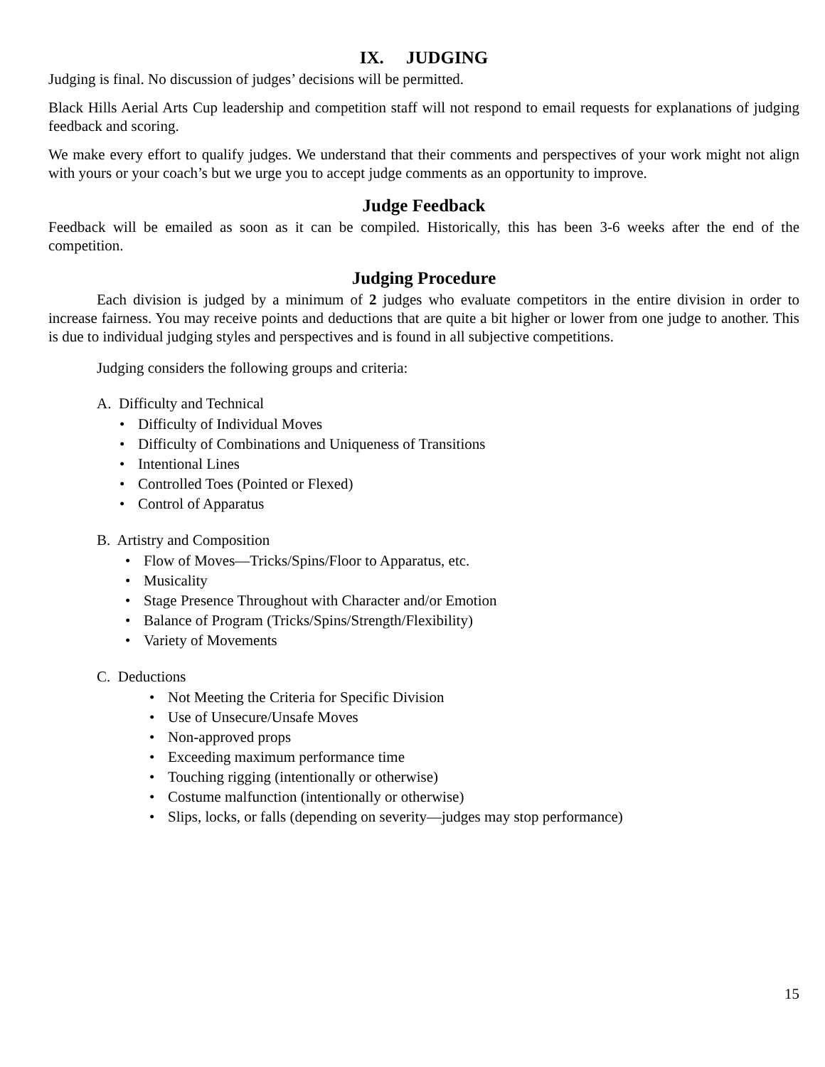IX. JUDGING
Judging is final. No discussion of judges’ decisions will be permitted.
Black Hills Aerial Arts Cup leadership and competition staff will not respond to email requests for explanations of judging feedback and scoring.
We make every effort to qualify judges. We understand that their comments and perspectives of your work might not align with yours or your coach’s but we urge you to accept judge comments as an opportunity to improve.
Judge Feedback
Feedback will be emailed as soon as it can be compiled. Historically, this has been 3-6 weeks after the end of the competition.
Judging Procedure
Each division is judged by a minimum of 2 judges who evaluate competitors in the entire division in order to increase fairness. You may receive points and deductions that are quite a bit higher or lower from one judge to another. This is due to individual judging styles and perspectives and is found in all subjective competitions.
Judging considers the following groups and criteria:
A. Difficulty and Technical
• Difficulty of Individual Moves
• Difficulty of Combinations and Uniqueness of Transitions
• Intentional Lines
• Controlled Toes (Pointed or Flexed)
• Control of Apparatus
B. Artistry and Composition
• Flow of Moves—Tricks/Spins/Floor to Apparatus, etc.
• Musicality
• Stage Presence Throughout with Character and/or Emotion
• Balance of Program (Tricks/Spins/Strength/Flexibility)
• Variety of Movements
C. Deductions
• Not Meeting the Criteria for Specific Division
• Use of Unsecure/Unsafe Moves
• Non-approved props
• Exceeding maximum performance time
• Touching rigging (intentionally or otherwise)
• Costume malfunction (intentionally or otherwise)
• Slips, locks, or falls (depending on severity—judges may stop performance)
15